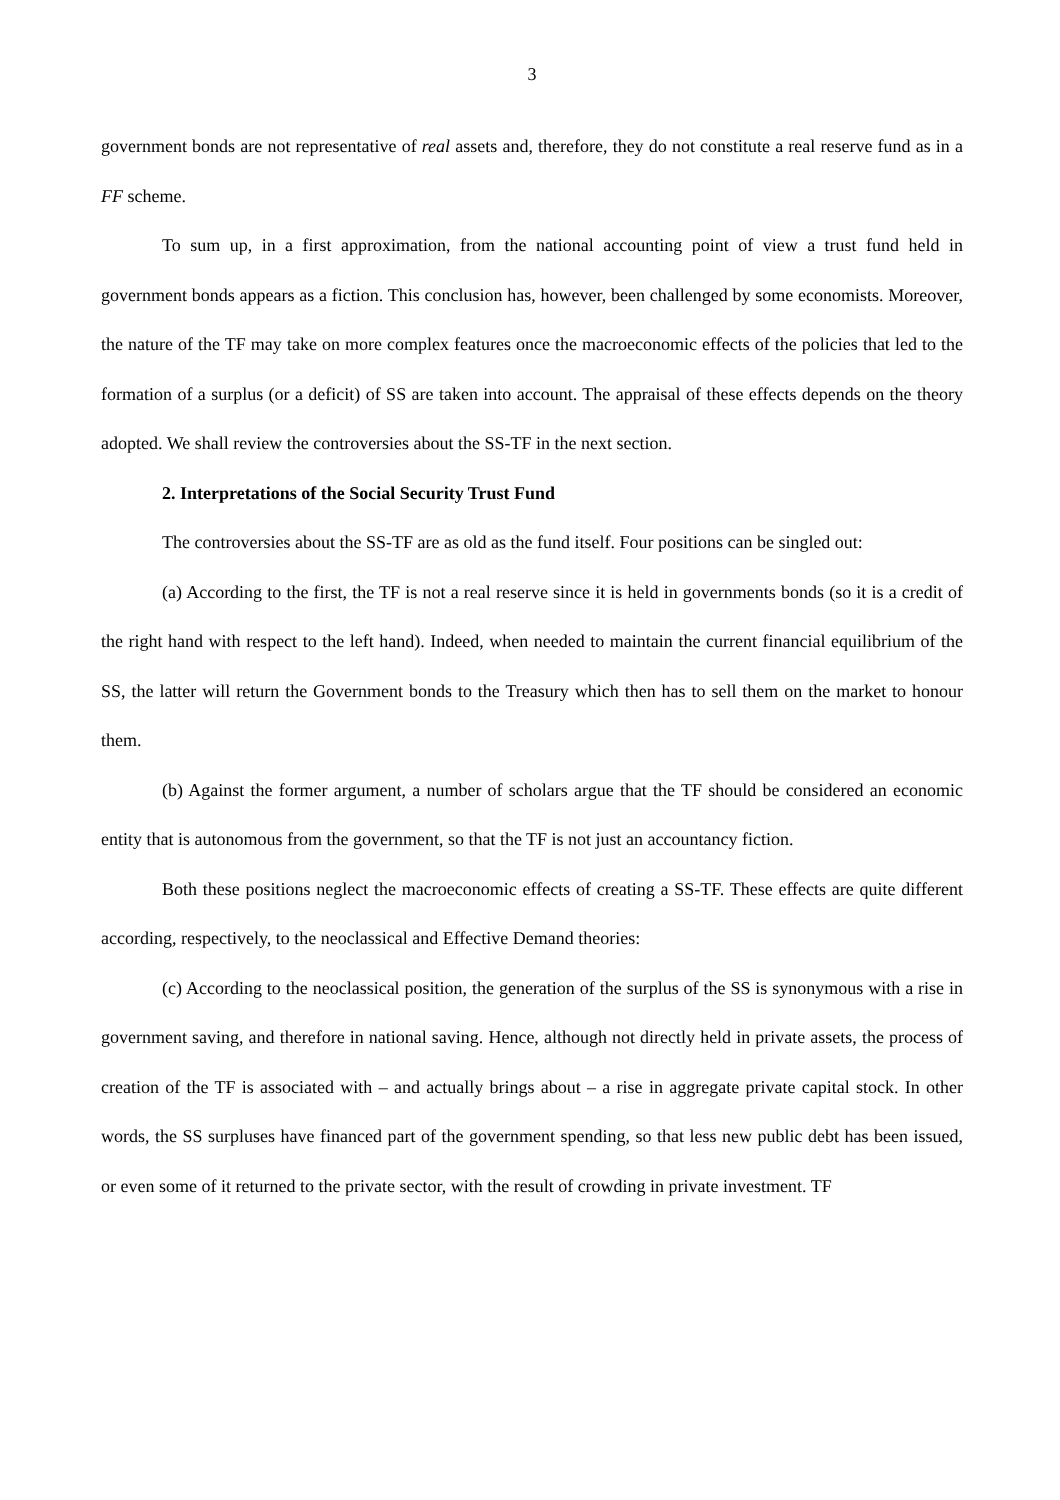3
government bonds are not representative of real assets and, therefore, they do not constitute a real reserve fund as in a FF scheme.
To sum up, in a first approximation, from the national accounting point of view a trust fund held in government bonds appears as a fiction. This conclusion has, however, been challenged by some economists. Moreover, the nature of the TF may take on more complex features once the macroeconomic effects of the policies that led to the formation of a surplus (or a deficit) of SS are taken into account. The appraisal of these effects depends on the theory adopted. We shall review the controversies about the SS-TF in the next section.
2. Interpretations of the Social Security Trust Fund
The controversies about the SS-TF are as old as the fund itself. Four positions can be singled out:
(a) According to the first, the TF is not a real reserve since it is held in governments bonds (so it is a credit of the right hand with respect to the left hand). Indeed, when needed to maintain the current financial equilibrium of the SS, the latter will return the Government bonds to the Treasury which then has to sell them on the market to honour them.
(b) Against the former argument, a number of scholars argue that the TF should be considered an economic entity that is autonomous from the government, so that the TF is not just an accountancy fiction.
Both these positions neglect the macroeconomic effects of creating a SS-TF. These effects are quite different according, respectively, to the neoclassical and Effective Demand theories:
(c) According to the neoclassical position, the generation of the surplus of the SS is synonymous with a rise in government saving, and therefore in national saving. Hence, although not directly held in private assets, the process of creation of the TF is associated with – and actually brings about – a rise in aggregate private capital stock. In other words, the SS surpluses have financed part of the government spending, so that less new public debt has been issued, or even some of it returned to the private sector, with the result of crowding in private investment. TF